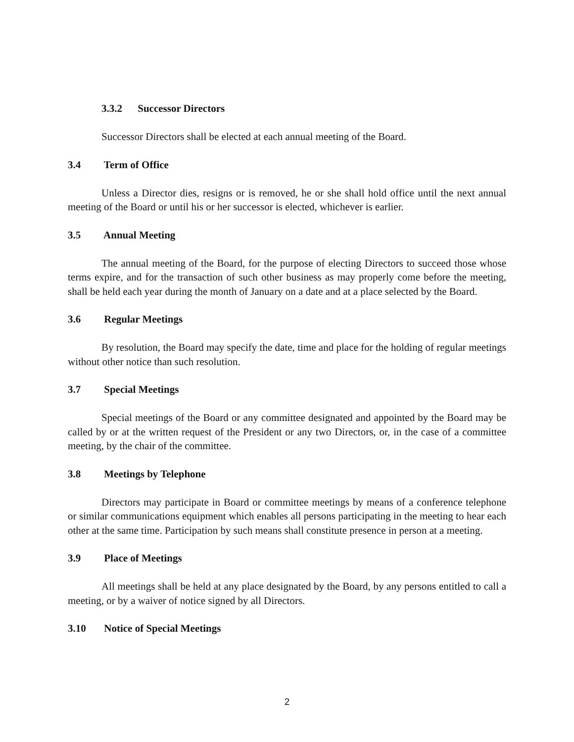3.3.2 Successor Directors
Successor Directors shall be elected at each annual meeting of the Board.
3.4 Term of Office
Unless a Director dies, resigns or is removed, he or she shall hold office until the next annual meeting of the Board or until his or her successor is elected, whichever is earlier.
3.5 Annual Meeting
The annual meeting of the Board, for the purpose of electing Directors to succeed those whose terms expire, and for the transaction of such other business as may properly come before the meeting, shall be held each year during the month of January on a date and at a place selected by the Board.
3.6 Regular Meetings
By resolution, the Board may specify the date, time and place for the holding of regular meetings without other notice than such resolution.
3.7 Special Meetings
Special meetings of the Board or any committee designated and appointed by the Board may be called by or at the written request of the President or any two Directors, or, in the case of a committee meeting, by the chair of the committee.
3.8 Meetings by Telephone
Directors may participate in Board or committee meetings by means of a conference telephone or similar communications equipment which enables all persons participating in the meeting to hear each other at the same time. Participation by such means shall constitute presence in person at a meeting.
3.9 Place of Meetings
All meetings shall be held at any place designated by the Board, by any persons entitled to call a meeting, or by a waiver of notice signed by all Directors.
3.10 Notice of Special Meetings
2